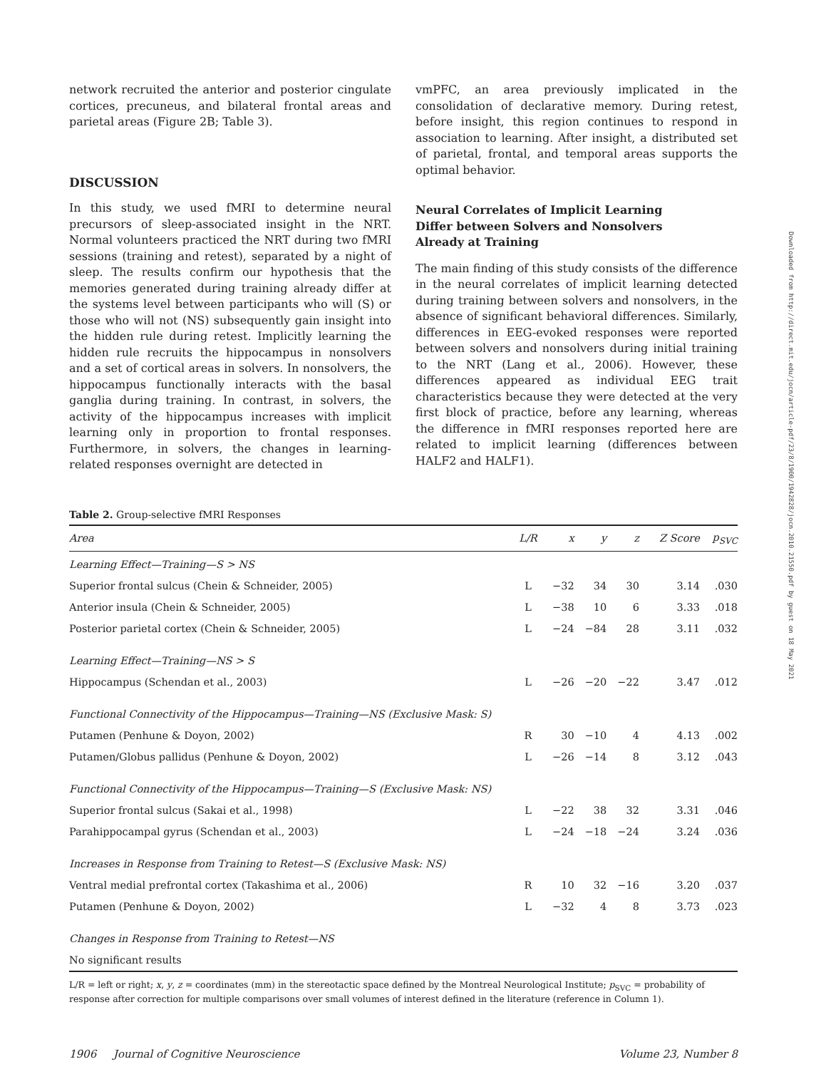network recruited the anterior and posterior cingulate cortices, precuneus, and bilateral frontal areas and parietal areas (Figure 2B; Table 3).
DISCUSSION
In this study, we used fMRI to determine neural precursors of sleep-associated insight in the NRT. Normal volunteers practiced the NRT during two fMRI sessions (training and retest), separated by a night of sleep. The results confirm our hypothesis that the memories generated during training already differ at the systems level between participants who will (S) or those who will not (NS) subsequently gain insight into the hidden rule during retest. Implicitly learning the hidden rule recruits the hippocampus in nonsolvers and a set of cortical areas in solvers. In nonsolvers, the hippocampus functionally interacts with the basal ganglia during training. In contrast, in solvers, the activity of the hippocampus increases with implicit learning only in proportion to frontal responses. Furthermore, in solvers, the changes in learning-related responses overnight are detected in
vmPFC, an area previously implicated in the consolidation of declarative memory. During retest, before insight, this region continues to respond in association to learning. After insight, a distributed set of parietal, frontal, and temporal areas supports the optimal behavior.
Neural Correlates of Implicit Learning
Differ between Solvers and Nonsolvers
Already at Training
The main finding of this study consists of the difference in the neural correlates of implicit learning detected during training between solvers and nonsolvers, in the absence of significant behavioral differences. Similarly, differences in EEG-evoked responses were reported between solvers and nonsolvers during initial training to the NRT (Lang et al., 2006). However, these differences appeared as individual EEG trait characteristics because they were detected at the very first block of practice, before any learning, whereas the difference in fMRI responses reported here are related to implicit learning (differences between HALF2 and HALF1).
Table 2. Group-selective fMRI Responses
| Area | L/R | x | y | z | Z Score | p<sub>SVC</sub> |
| --- | --- | --- | --- | --- | --- | --- |
| Learning Effect—Training—S > NS | | | | | | |
| Superior frontal sulcus (Chein & Schneider, 2005) | L | −32 | 34 | 30 | 3.14 | .030 |
| Anterior insula (Chein & Schneider, 2005) | L | −38 | 10 | 6 | 3.33 | .018 |
| Posterior parietal cortex (Chein & Schneider, 2005) | L | −24 | −84 | 28 | 3.11 | .032 |
| Learning Effect—Training—NS > S | | | | | | |
| Hippocampus (Schendan et al., 2003) | L | −26 | −20 | −22 | 3.47 | .012 |
| Functional Connectivity of the Hippocampus—Training—NS (Exclusive Mask: S) | | | | | | |
| Putamen (Penhune & Doyon, 2002) | R | 30 | −10 | 4 | 4.13 | .002 |
| Putamen/Globus pallidus (Penhune & Doyon, 2002) | L | −26 | −14 | 8 | 3.12 | .043 |
| Functional Connectivity of the Hippocampus—Training—S (Exclusive Mask: NS) | | | | | | |
| Superior frontal sulcus (Sakai et al., 1998) | L | −22 | 38 | 32 | 3.31 | .046 |
| Parahippocampal gyrus (Schendan et al., 2003) | L | −24 | −18 | −24 | 3.24 | .036 |
| Increases in Response from Training to Retest—S (Exclusive Mask: NS) | | | | | | |
| Ventral medial prefrontal cortex (Takashima et al., 2006) | R | 10 | 32 | −16 | 3.20 | .037 |
| Putamen (Penhune & Doyon, 2002) | L | −32 | 4 | 8 | 3.73 | .023 |
| Changes in Response from Training to Retest—NS | | | | | | |
| No significant results | | | | | | |
L/R = left or right; x, y, z = coordinates (mm) in the stereotactic space defined by the Montreal Neurological Institute; p<sub>SVC</sub> = probability of response after correction for multiple comparisons over small volumes of interest defined in the literature (reference in Column 1).
1906 Journal of Cognitive Neuroscience Volume 23, Number 8
Downloaded from http://direct.mit.edu/jocn/article-pdf/23/8/1900/1942828/jocn.2010.21550.pdf by guest on 18 May 2021